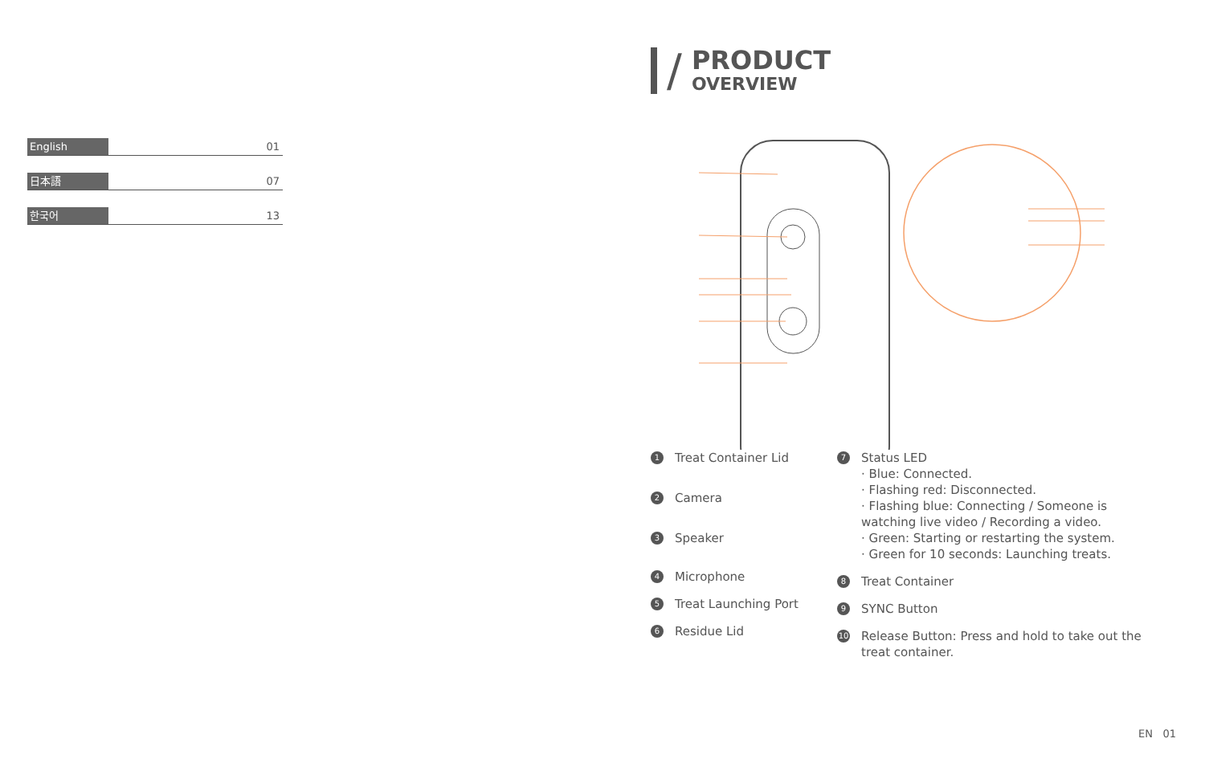English 01
日本語 07
한국어 13
/
PRODUCT
OVERVIEW
1 Treat Container Lid
2 Camera
3 Speaker
4 Microphone
5 Treat Launching Port
6 Residue Lid
7 Status LED
· Blue: Connected.
· Flashing red: Disconnected.
· Flashing blue: Connecting / Someone is watching live video / Recording a video.
· Green: Starting or restarting the system.
· Green for 10 seconds: Launching treats.
8 Treat Container
9 SYNC Button
10 Release Button: Press and hold to take out the treat container.
EN 01